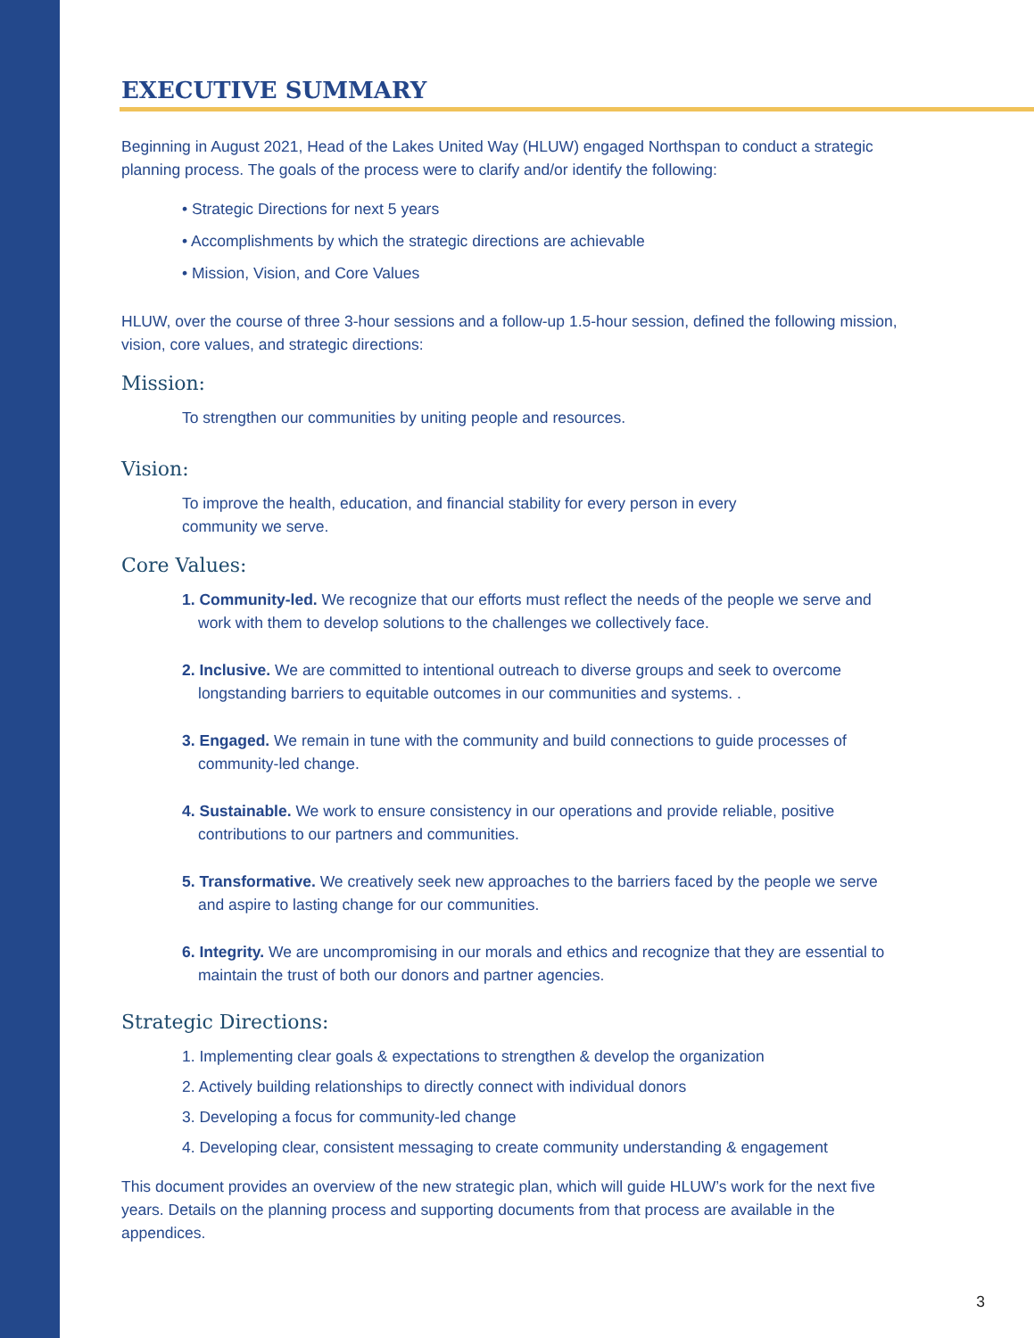EXECUTIVE SUMMARY
Beginning in August 2021, Head of the Lakes United Way (HLUW) engaged Northspan to conduct a strategic planning process. The goals of the process were to clarify and/or identify the following:
• Strategic Directions for next 5 years
• Accomplishments by which the strategic directions are achievable
• Mission, Vision, and Core Values
HLUW, over the course of three 3-hour sessions and a follow-up 1.5-hour session, defined the following mission, vision, core values, and strategic directions:
Mission:
To strengthen our communities by uniting people and resources.
Vision:
To improve the health, education, and financial stability for every person in every
community we serve.
Core Values:
1. Community-led. We recognize that our efforts must reflect the needs of the people we serve and work with them to develop solutions to the challenges we collectively face.
2. Inclusive. We are committed to intentional outreach to diverse groups and seek to overcome longstanding barriers to equitable outcomes in our communities and systems. .
3. Engaged. We remain in tune with the community and build connections to guide processes of community-led change.
4. Sustainable. We work to ensure consistency in our operations and provide reliable, positive contributions to our partners and communities.
5. Transformative. We creatively seek new approaches to the barriers faced by the people we serve and aspire to lasting change for our communities.
6. Integrity. We are uncompromising in our morals and ethics and recognize that they are essential to maintain the trust of both our donors and partner agencies.
Strategic Directions:
1. Implementing clear goals & expectations to strengthen & develop the organization
2. Actively building relationships to directly connect with individual donors
3. Developing a focus for community-led change
4. Developing clear, consistent messaging to create community understanding & engagement
This document provides an overview of the new strategic plan, which will guide HLUW’s work for the next five years. Details on the planning process and supporting documents from that process are available in the appendices.
3